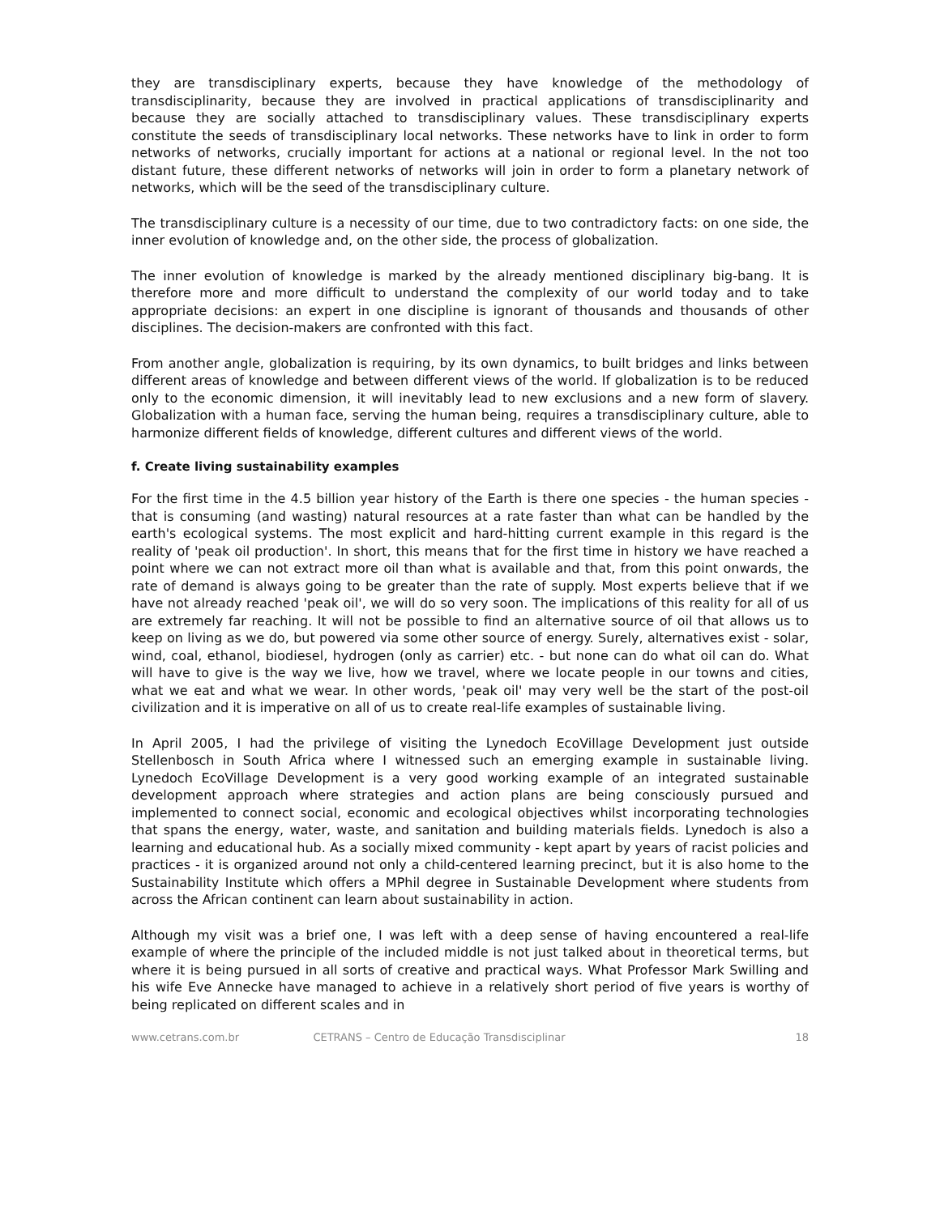they are transdisciplinary experts, because they have knowledge of the methodology of transdisciplinarity, because they are involved in practical applications of transdisciplinarity and because they are socially attached to transdisciplinary values. These transdisciplinary experts constitute the seeds of transdisciplinary local networks. These networks have to link in order to form networks of networks, crucially important for actions at a national or regional level. In the not too distant future, these different networks of networks will join in order to form a planetary network of networks, which will be the seed of the transdisciplinary culture.
The transdisciplinary culture is a necessity of our time, due to two contradictory facts: on one side, the inner evolution of knowledge and, on the other side, the process of globalization.
The inner evolution of knowledge is marked by the already mentioned disciplinary big-bang. It is therefore more and more difficult to understand the complexity of our world today and to take appropriate decisions: an expert in one discipline is ignorant of thousands and thousands of other disciplines. The decision-makers are confronted with this fact.
From another angle, globalization is requiring, by its own dynamics, to built bridges and links between different areas of knowledge and between different views of the world. If globalization is to be reduced only to the economic dimension, it will inevitably lead to new exclusions and a new form of slavery. Globalization with a human face, serving the human being, requires a transdisciplinary culture, able to harmonize different fields of knowledge, different cultures and different views of the world.
f. Create living sustainability examples
For the first time in the 4.5 billion year history of the Earth is there one species - the human species - that is consuming (and wasting) natural resources at a rate faster than what can be handled by the earth's ecological systems. The most explicit and hard-hitting current example in this regard is the reality of 'peak oil production'. In short, this means that for the first time in history we have reached a point where we can not extract more oil than what is available and that, from this point onwards, the rate of demand is always going to be greater than the rate of supply. Most experts believe that if we have not already reached 'peak oil', we will do so very soon. The implications of this reality for all of us are extremely far reaching. It will not be possible to find an alternative source of oil that allows us to keep on living as we do, but powered via some other source of energy. Surely, alternatives exist - solar, wind, coal, ethanol, biodiesel, hydrogen (only as carrier) etc. - but none can do what oil can do. What will have to give is the way we live, how we travel, where we locate people in our towns and cities, what we eat and what we wear. In other words, 'peak oil' may very well be the start of the post-oil civilization and it is imperative on all of us to create real-life examples of sustainable living.
In April 2005, I had the privilege of visiting the Lynedoch EcoVillage Development just outside Stellenbosch in South Africa where I witnessed such an emerging example in sustainable living. Lynedoch EcoVillage Development is a very good working example of an integrated sustainable development approach where strategies and action plans are being consciously pursued and implemented to connect social, economic and ecological objectives whilst incorporating technologies that spans the energy, water, waste, and sanitation and building materials fields. Lynedoch is also a learning and educational hub. As a socially mixed community - kept apart by years of racist policies and practices - it is organized around not only a child-centered learning precinct, but it is also home to the Sustainability Institute which offers a MPhil degree in Sustainable Development where students from across the African continent can learn about sustainability in action.
Although my visit was a brief one, I was left with a deep sense of having encountered a real-life example of where the principle of the included middle is not just talked about in theoretical terms, but where it is being pursued in all sorts of creative and practical ways. What Professor Mark Swilling and his wife Eve Annecke have managed to achieve in a relatively short period of five years is worthy of being replicated on different scales and in
www.cetrans.com.br CETRANS – Centro de Educação Transdisciplinar 18